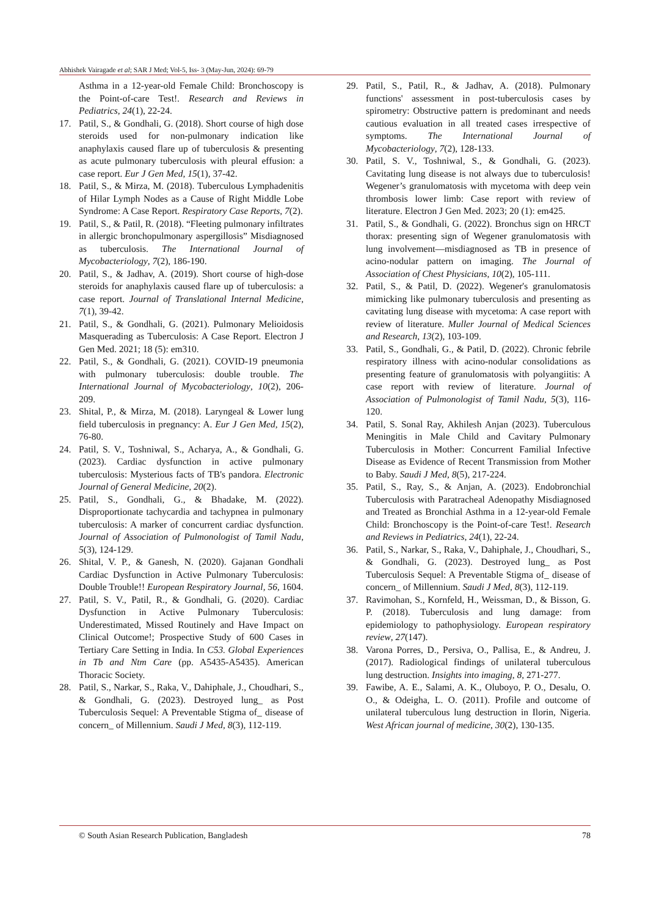Abhishek Vairagade et al; SAR J Med; Vol-5, Iss- 3 (May-Jun, 2024): 69-79
Asthma in a 12-year-old Female Child: Bronchoscopy is the Point-of-care Test!. Research and Reviews in Pediatrics, 24(1), 22-24.
17. Patil, S., & Gondhali, G. (2018). Short course of high dose steroids used for non-pulmonary indication like anaphylaxis caused flare up of tuberculosis & presenting as acute pulmonary tuberculosis with pleural effusion: a case report. Eur J Gen Med, 15(1), 37-42.
18. Patil, S., & Mirza, M. (2018). Tuberculous Lymphadenitis of Hilar Lymph Nodes as a Cause of Right Middle Lobe Syndrome: A Case Report. Respiratory Case Reports, 7(2).
19. Patil, S., & Patil, R. (2018). “Fleeting pulmonary infiltrates in allergic bronchopulmonary aspergillosis” Misdiagnosed as tuberculosis. The International Journal of Mycobacteriology, 7(2), 186-190.
20. Patil, S., & Jadhav, A. (2019). Short course of high-dose steroids for anaphylaxis caused flare up of tuberculosis: a case report. Journal of Translational Internal Medicine, 7(1), 39-42.
21. Patil, S., & Gondhali, G. (2021). Pulmonary Melioidosis Masquerading as Tuberculosis: A Case Report. Electron J Gen Med. 2021; 18 (5): em310.
22. Patil, S., & Gondhali, G. (2021). COVID-19 pneumonia with pulmonary tuberculosis: double trouble. The International Journal of Mycobacteriology, 10(2), 206-209.
23. Shital, P., & Mirza, M. (2018). Laryngeal & Lower lung field tuberculosis in pregnancy: A. Eur J Gen Med, 15(2), 76-80.
24. Patil, S. V., Toshniwal, S., Acharya, A., & Gondhali, G. (2023). Cardiac dysfunction in active pulmonary tuberculosis: Mysterious facts of TB's pandora. Electronic Journal of General Medicine, 20(2).
25. Patil, S., Gondhali, G., & Bhadake, M. (2022). Disproportionate tachycardia and tachypnea in pulmonary tuberculosis: A marker of concurrent cardiac dysfunction. Journal of Association of Pulmonologist of Tamil Nadu, 5(3), 124-129.
26. Shital, V. P., & Ganesh, N. (2020). Gajanan Gondhali Cardiac Dysfunction in Active Pulmonary Tuberculosis: Double Trouble!! European Respiratory Journal, 56, 1604.
27. Patil, S. V., Patil, R., & Gondhali, G. (2020). Cardiac Dysfunction in Active Pulmonary Tuberculosis: Underestimated, Missed Routinely and Have Impact on Clinical Outcome!; Prospective Study of 600 Cases in Tertiary Care Setting in India. In C53. Global Experiences in Tb and Ntm Care (pp. A5435-A5435). American Thoracic Society.
28. Patil, S., Narkar, S., Raka, V., Dahiphale, J., Choudhari, S., & Gondhali, G. (2023). Destroyed lung_ as Post Tuberculosis Sequel: A Preventable Stigma of_ disease of concern_ of Millennium. Saudi J Med, 8(3), 112-119.
29. Patil, S., Patil, R., & Jadhav, A. (2018). Pulmonary functions' assessment in post-tuberculosis cases by spirometry: Obstructive pattern is predominant and needs cautious evaluation in all treated cases irrespective of symptoms. The International Journal of Mycobacteriology, 7(2), 128-133.
30. Patil, S. V., Toshniwal, S., & Gondhali, G. (2023). Cavitating lung disease is not always due to tuberculosis! Wegener’s granulomatosis with mycetoma with deep vein thrombosis lower limb: Case report with review of literature. Electron J Gen Med. 2023; 20 (1): em425.
31. Patil, S., & Gondhali, G. (2022). Bronchus sign on HRCT thorax: presenting sign of Wegener granulomatosis with lung involvement—misdiagnosed as TB in presence of acino-nodular pattern on imaging. The Journal of Association of Chest Physicians, 10(2), 105-111.
32. Patil, S., & Patil, D. (2022). Wegener's granulomatosis mimicking like pulmonary tuberculosis and presenting as cavitating lung disease with mycetoma: A case report with review of literature. Muller Journal of Medical Sciences and Research, 13(2), 103-109.
33. Patil, S., Gondhali, G., & Patil, D. (2022). Chronic febrile respiratory illness with acino-nodular consolidations as presenting feature of granulomatosis with polyangiitis: A case report with review of literature. Journal of Association of Pulmonologist of Tamil Nadu, 5(3), 116-120.
34. Patil, S. Sonal Ray, Akhilesh Anjan (2023). Tuberculous Meningitis in Male Child and Cavitary Pulmonary Tuberculosis in Mother: Concurrent Familial Infective Disease as Evidence of Recent Transmission from Mother to Baby. Saudi J Med, 8(5), 217-224.
35. Patil, S., Ray, S., & Anjan, A. (2023). Endobronchial Tuberculosis with Paratracheal Adenopathy Misdiagnosed and Treated as Bronchial Asthma in a 12-year-old Female Child: Bronchoscopy is the Point-of-care Test!. Research and Reviews in Pediatrics, 24(1), 22-24.
36. Patil, S., Narkar, S., Raka, V., Dahiphale, J., Choudhari, S., & Gondhali, G. (2023). Destroyed lung_ as Post Tuberculosis Sequel: A Preventable Stigma of_ disease of concern_ of Millennium. Saudi J Med, 8(3), 112-119.
37. Ravimohan, S., Kornfeld, H., Weissman, D., & Bisson, G. P. (2018). Tuberculosis and lung damage: from epidemiology to pathophysiology. European respiratory review, 27(147).
38. Varona Porres, D., Persiva, O., Pallisa, E., & Andreu, J. (2017). Radiological findings of unilateral tuberculous lung destruction. Insights into imaging, 8, 271-277.
39. Fawibe, A. E., Salami, A. K., Oluboyo, P. O., Desalu, O. O., & Odeigha, L. O. (2011). Profile and outcome of unilateral tuberculous lung destruction in Ilorin, Nigeria. West African journal of medicine, 30(2), 130-135.
© South Asian Research Publication, Bangladesh 78